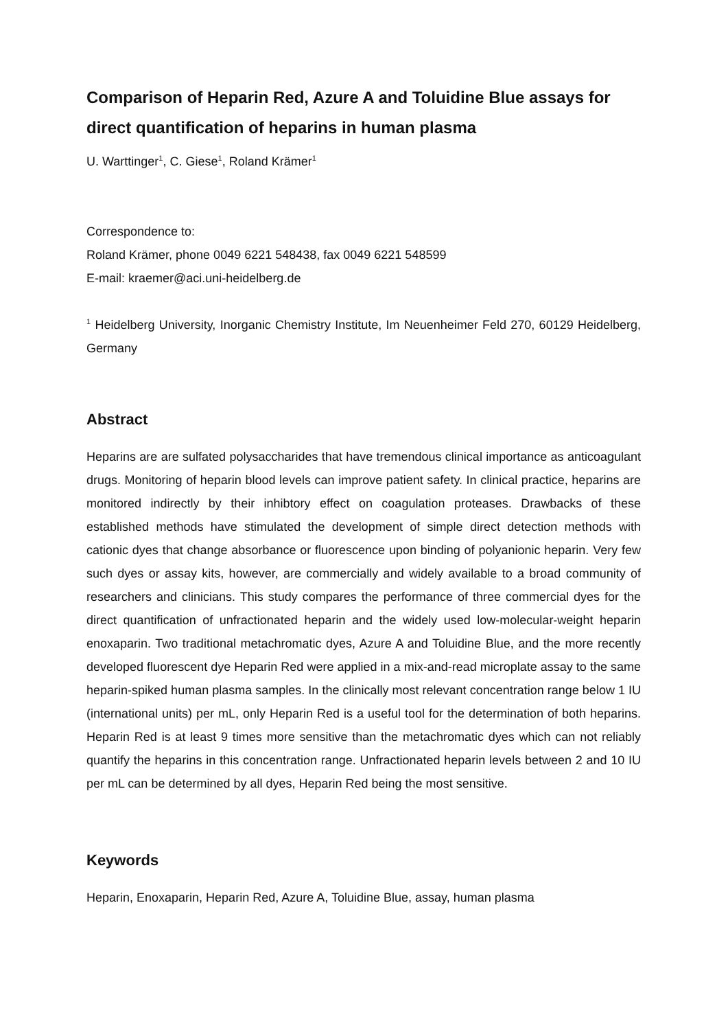Comparison of Heparin Red, Azure A and Toluidine Blue assays for direct quantification of heparins in human plasma
U. Warttinger<sup>1</sup>, C. Giese<sup>1</sup>, Roland Krämer<sup>1</sup>
Correspondence to:
Roland Krämer, phone 0049 6221 548438, fax 0049 6221 548599
E-mail: kraemer@aci.uni-heidelberg.de
<sup>1</sup> Heidelberg University, Inorganic Chemistry Institute, Im Neuenheimer Feld 270, 60129 Heidelberg, Germany
Abstract
Heparins are are sulfated polysaccharides that have tremendous clinical importance as anticoagulant drugs. Monitoring of heparin blood levels can improve patient safety. In clinical practice, heparins are monitored indirectly by their inhibtory effect on coagulation proteases. Drawbacks of these established methods have stimulated the development of simple direct detection methods with cationic dyes that change absorbance or fluorescence upon binding of polyanionic heparin. Very few such dyes or assay kits, however, are commercially and widely available to a broad community of researchers and clinicians. This study compares the performance of three commercial dyes for the direct quantification of unfractionated heparin and the widely used low-molecular-weight heparin enoxaparin. Two traditional metachromatic dyes, Azure A and Toluidine Blue, and the more recently developed fluorescent dye Heparin Red were applied in a mix-and-read microplate assay to the same heparin-spiked human plasma samples. In the clinically most relevant concentration range below 1 IU (international units) per mL, only Heparin Red is a useful tool for the determination of both heparins. Heparin Red is at least 9 times more sensitive than the metachromatic dyes which can not reliably quantify the heparins in this concentration range. Unfractionated heparin levels between 2 and 10 IU per mL can be determined by all dyes, Heparin Red being the most sensitive.
Keywords
Heparin, Enoxaparin, Heparin Red, Azure A, Toluidine Blue, assay, human plasma